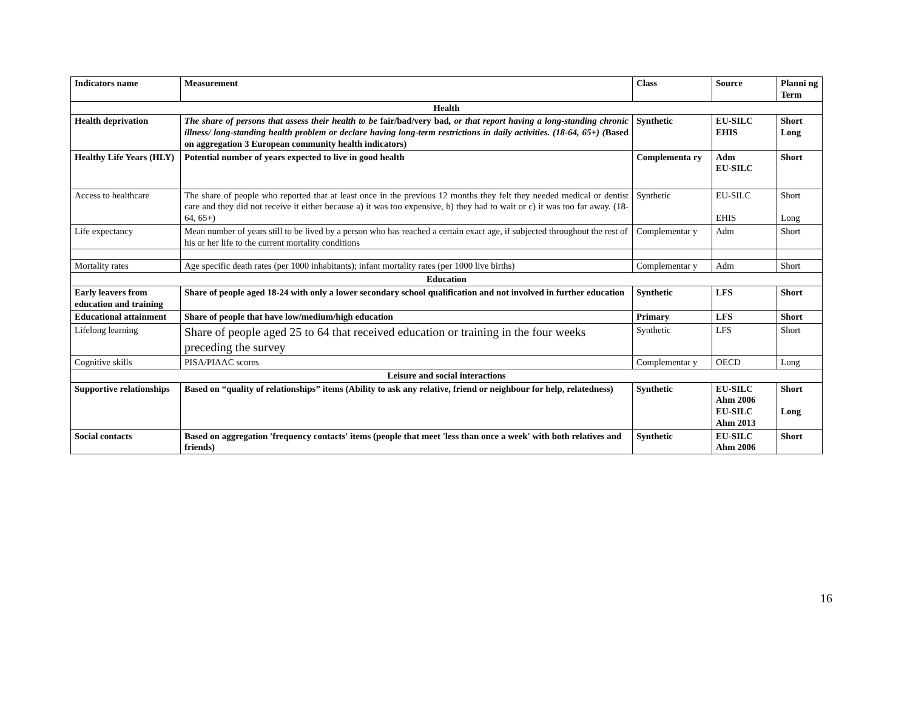| Indicators name | Measurement | Class | Source | Planni ng Term |
| --- | --- | --- | --- | --- |
| Health | | | | |
| Health deprivation | The share of persons that assess their health to be fair/bad/very bad , or that report having a long-standing chronic illness/ long-standing health problem or declare having long-term restrictions in daily activities. (18-64, 65+) ( Based on aggregation 3 European community health indicators) | Synthetic | EU-SILC EHIS | Short Long |
| Healthy Life Years (HLY) | Potential number of years expected to live in good health | Complementa ry | Adm EU-SILC | Short |
| Access to healthcare | The share of people who reported that at least once in the previous 12 months they felt they needed medical or dentist care and they did not receive it either because a) it was too expensive, b) they had to wait or c) it was too far away. (18-64, 65+) | Synthetic | EU-SILC EHIS | Short Long |
| Life expectancy | Mean number of years still to be lived by a person who has reached a certain exact age, if subjected throughout the rest of his or her life to the current mortality conditions | Complementar y | Adm | Short |
| Mortality rates | Age specific death rates (per 1000 inhabitants); infant mortality rates (per 1000 live births) | Complementar y | Adm | Short |
| Education | | | | |
| Early leavers from education and training | Share of people aged 18-24 with only a lower secondary school qualification and not involved in further education | Synthetic | LFS | Short |
| Educational attainment | Share of people that have low/medium/high education | Primary | LFS | Short |
| Lifelong learning | Share of people aged 25 to 64 that received education or training in the four weeks preceding the survey | Synthetic | LFS | Short |
| Cognitive skills | PISA/PIAAC scores | Complementar y | OECD | Long |
| Leisure and social interactions | | | | |
| Supportive relationships | Based on “quality of relationships” items (Ability to ask any relative, friend or neighbour for help, relatedness) | Synthetic | EU-SILC Ahm 2006 EU-SILC Ahm 2013 | Short Long |
| Social contacts | Based on aggregation 'frequency contacts' items (people that meet 'less than once a week' with both relatives and friends) | Synthetic | EU-SILC Ahm 2006 | Short |
16